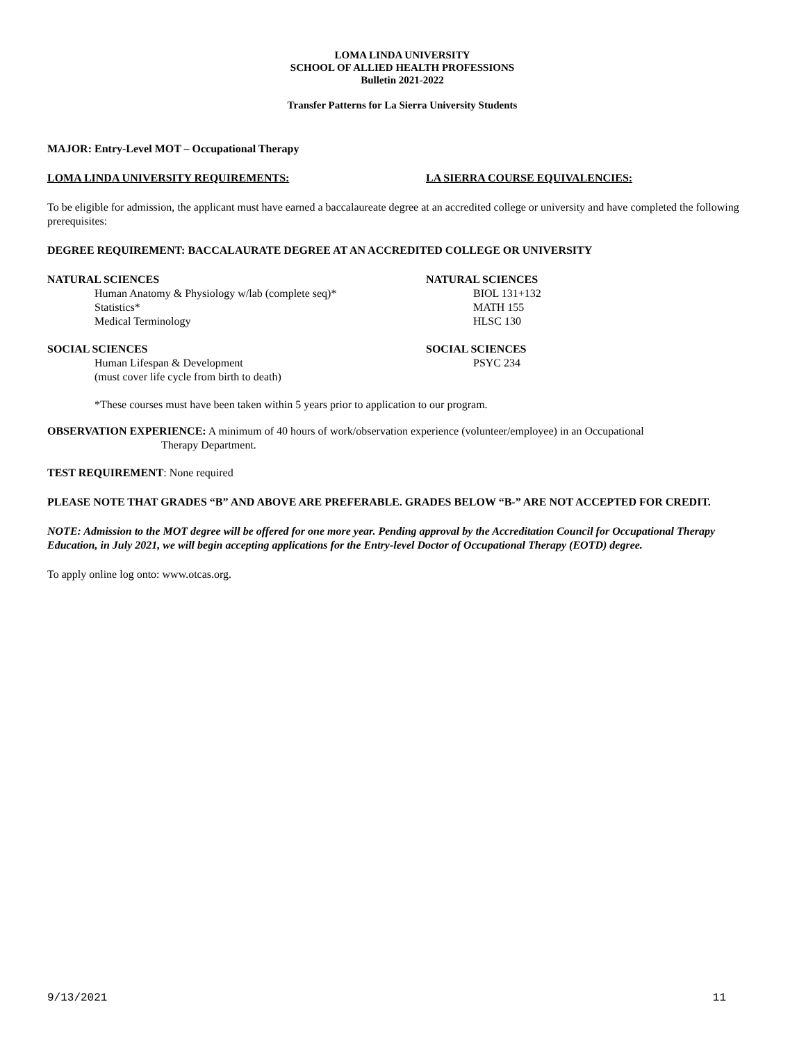LOMA LINDA UNIVERSITY
SCHOOL OF ALLIED HEALTH PROFESSIONS
Bulletin 2021-2022
Transfer Patterns for La Sierra University Students
MAJOR: Entry-Level MOT – Occupational Therapy
LOMA LINDA UNIVERSITY REQUIREMENTS: LA SIERRA COURSE EQUIVALENCIES:
To be eligible for admission, the applicant must have earned a baccalaureate degree at an accredited college or university and have completed the following prerequisites:
DEGREE REQUIREMENT: BACCALAURATE DEGREE AT AN ACCREDITED COLLEGE OR UNIVERSITY
NATURAL SCIENCES NATURAL SCIENCES
Human Anatomy & Physiology w/lab (complete seq)* BIOL 131+132
Statistics* MATH 155
Medical Terminology HLSC 130
SOCIAL SCIENCES SOCIAL SCIENCES
Human Lifespan & Development PSYC 234
(must cover life cycle from birth to death)
*These courses must have been taken within 5 years prior to application to our program.
OBSERVATION EXPERIENCE: A minimum of 40 hours of work/observation experience (volunteer/employee) in an Occupational
Therapy Department.
TEST REQUIREMENT: None required
PLEASE NOTE THAT GRADES “B” AND ABOVE ARE PREFERABLE. GRADES BELOW “B-” ARE NOT ACCEPTED FOR CREDIT.
NOTE: Admission to the MOT degree will be offered for one more year. Pending approval by the Accreditation Council for Occupational Therapy Education, in July 2021, we will begin accepting applications for the Entry-level Doctor of Occupational Therapy (EOTD) degree.
To apply online log onto: www.otcas.org.
9/13/2021 11